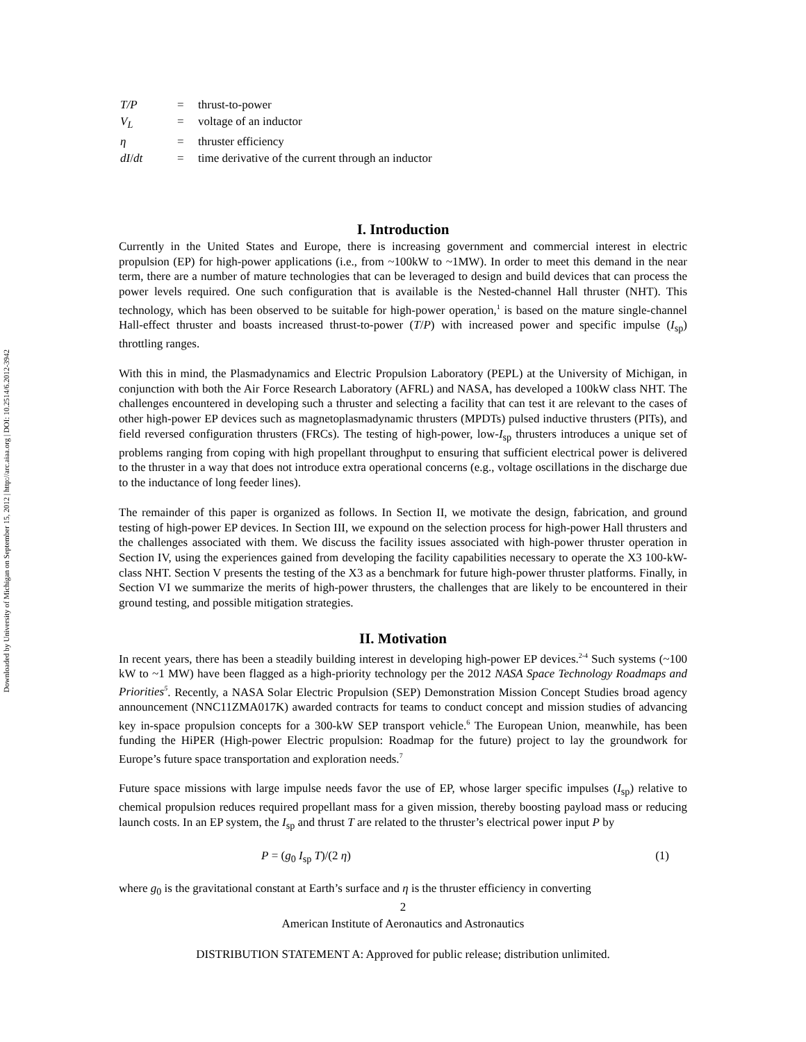Downloaded by University of Michigan on September 15, 2012 | http://arc.aiaa.org | DOI: 10.2514/6.2012-3942
| T/P | = | thrust-to-power |
| V<sub>L</sub> | = | voltage of an inductor |
| η | = | thruster efficiency |
| dI / dt | = | time derivative of the current through an inductor |
I. Introduction
Currently in the United States and Europe, there is increasing government and commercial interest in electric propulsion (EP) for high-power applications (i.e., from ~100kW to ~1MW). In order to meet this demand in the near term, there are a number of mature technologies that can be leveraged to design and build devices that can process the power levels required. One such configuration that is available is the Nested-channel Hall thruster (NHT). This technology, which has been observed to be suitable for high-power operation,<sup>1</sup> is based on the mature single-channel Hall-effect thruster and boasts increased thrust-to-power (T/P) with increased power and specific impulse (I<sub>sp</sub>) throttling ranges.
With this in mind, the Plasmadynamics and Electric Propulsion Laboratory (PEPL) at the University of Michigan, in conjunction with both the Air Force Research Laboratory (AFRL) and NASA, has developed a 100kW class NHT. The challenges encountered in developing such a thruster and selecting a facility that can test it are relevant to the cases of other high-power EP devices such as magnetoplasmadynamic thrusters (MPDTs) pulsed inductive thrusters (PITs), and field reversed configuration thrusters (FRCs). The testing of high-power, low-I<sub>sp</sub> thrusters introduces a unique set of problems ranging from coping with high propellant throughput to ensuring that sufficient electrical power is delivered to the thruster in a way that does not introduce extra operational concerns (e.g., voltage oscillations in the discharge due to the inductance of long feeder lines).
The remainder of this paper is organized as follows. In Section II, we motivate the design, fabrication, and ground testing of high-power EP devices. In Section III, we expound on the selection process for high-power Hall thrusters and the challenges associated with them. We discuss the facility issues associated with high-power thruster operation in Section IV, using the experiences gained from developing the facility capabilities necessary to operate the X3 100-kW-class NHT. Section V presents the testing of the X3 as a benchmark for future high-power thruster platforms. Finally, in Section VI we summarize the merits of high-power thrusters, the challenges that are likely to be encountered in their ground testing, and possible mitigation strategies.
II. Motivation
In recent years, there has been a steadily building interest in developing high-power EP devices.<sup>2-4</sup> Such systems (~100 kW to ~1 MW) have been flagged as a high-priority technology per the 2012 NASA Space Technology Roadmaps and Priorities<sup>5</sup>. Recently, a NASA Solar Electric Propulsion (SEP) Demonstration Mission Concept Studies broad agency announcement (NNC11ZMA017K) awarded contracts for teams to conduct concept and mission studies of advancing key in-space propulsion concepts for a 300-kW SEP transport vehicle.<sup>6</sup> The European Union, meanwhile, has been funding the HiPER (High-power Electric propulsion: Roadmap for the future) project to lay the groundwork for Europe’s future space transportation and exploration needs.<sup>7</sup>
Future space missions with large impulse needs favor the use of EP, whose larger specific impulses (I<sub>sp</sub>) relative to chemical propulsion reduces required propellant mass for a given mission, thereby boosting payload mass or reducing launch costs. In an EP system, the I<sub>sp</sub> and thrust T are related to the thruster’s electrical power input P by
P = (g<sub>0</sub> I<sub>sp</sub> T)/(2 η) (1)
where g<sub>0</sub> is the gravitational constant at Earth’s surface and η is the thruster efficiency in converting
2
American Institute of Aeronautics and Astronautics
DISTRIBUTION STATEMENT A: Approved for public release; distribution unlimited.